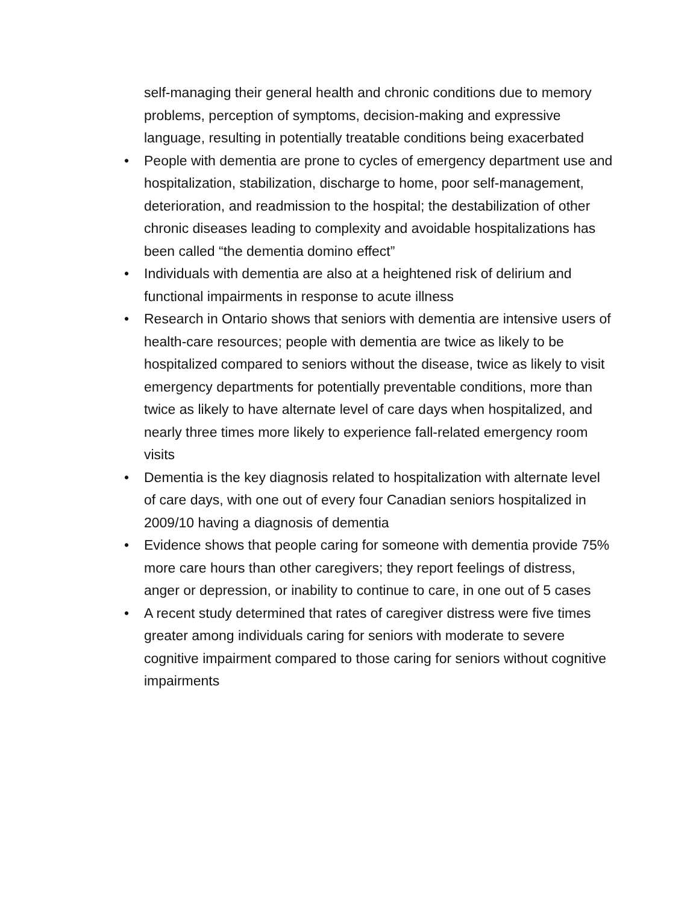self-managing their general health and chronic conditions due to memory problems, perception of symptoms, decision-making and expressive language, resulting in potentially treatable conditions being exacerbated
• People with dementia are prone to cycles of emergency department use and hospitalization, stabilization, discharge to home, poor self-management, deterioration, and readmission to the hospital; the destabilization of other chronic diseases leading to complexity and avoidable hospitalizations has been called “the dementia domino effect”
• Individuals with dementia are also at a heightened risk of delirium and functional impairments in response to acute illness
• Research in Ontario shows that seniors with dementia are intensive users of health-care resources; people with dementia are twice as likely to be hospitalized compared to seniors without the disease, twice as likely to visit emergency departments for potentially preventable conditions, more than twice as likely to have alternate level of care days when hospitalized, and nearly three times more likely to experience fall-related emergency room visits
• Dementia is the key diagnosis related to hospitalization with alternate level of care days, with one out of every four Canadian seniors hospitalized in 2009/10 having a diagnosis of dementia
• Evidence shows that people caring for someone with dementia provide 75% more care hours than other caregivers; they report feelings of distress, anger or depression, or inability to continue to care, in one out of 5 cases
• A recent study determined that rates of caregiver distress were five times greater among individuals caring for seniors with moderate to severe cognitive impairment compared to those caring for seniors without cognitive impairments